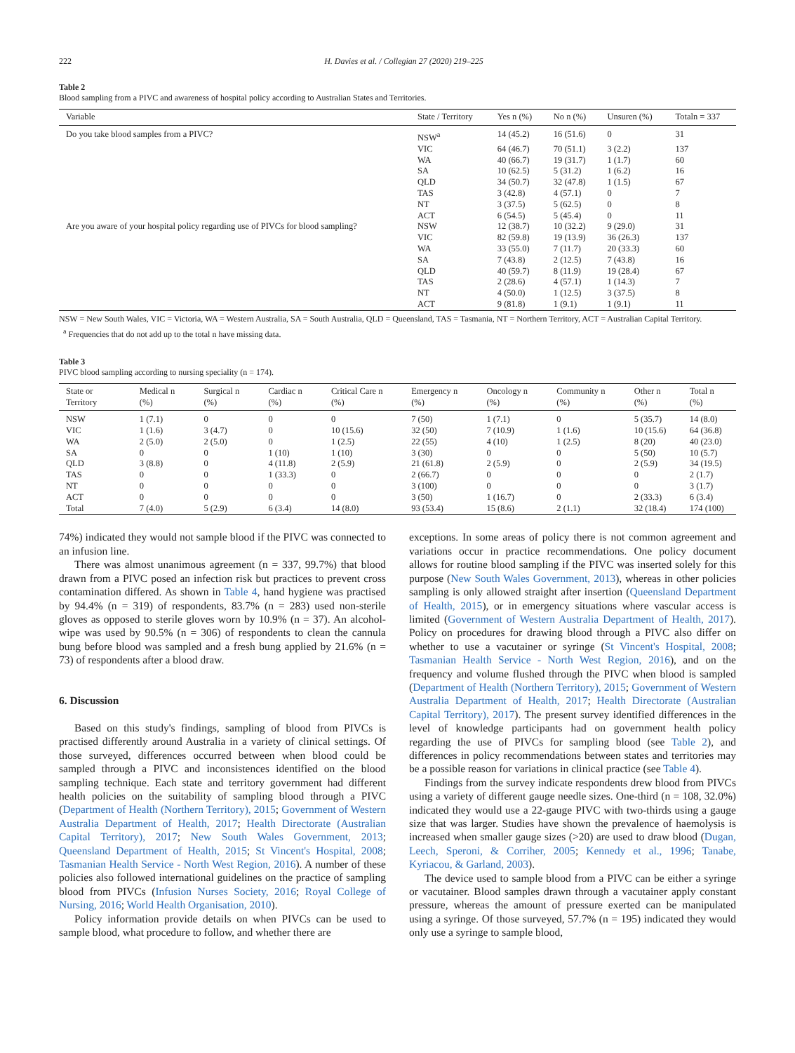222 H. Davies et al. / Collegian 27 (2020) 219–225
Table 2
Blood sampling from a PIVC and awareness of hospital policy according to Australian States and Territories.
| Variable | State / Territory | Yes n (%) | No n (%) | Unsuren (%) | Totaln = 337 |
| --- | --- | --- | --- | --- | --- |
| Do you take blood samples from a PIVC? | NSW<sup>a</sup> | 14 (45.2) | 16 (51.6) | 0 | 31 |
| | VIC | 64 (46.7) | 70 (51.1) | 3 (2.2) | 137 |
| | WA | 40 (66.7) | 19 (31.7) | 1 (1.7) | 60 |
| | SA | 10 (62.5) | 5 (31.2) | 1 (6.2) | 16 |
| | QLD | 34 (50.7) | 32 (47.8) | 1 (1.5) | 67 |
| | TAS | 3 (42.8) | 4 (57.1) | 0 | 7 |
| | NT | 3 (37.5) | 5 (62.5) | 0 | 8 |
| | ACT | 6 (54.5) | 5 (45.4) | 0 | 11 |
| Are you aware of your hospital policy regarding use of PIVCs for blood sampling? | NSW | 12 (38.7) | 10 (32.2) | 9 (29.0) | 31 |
| | VIC | 82 (59.8) | 19 (13.9) | 36 (26.3) | 137 |
| | WA | 33 (55.0) | 7 (11.7) | 20 (33.3) | 60 |
| | SA | 7 (43.8) | 2 (12.5) | 7 (43.8) | 16 |
| | QLD | 40 (59.7) | 8 (11.9) | 19 (28.4) | 67 |
| | TAS | 2 (28.6) | 4 (57.1) | 1 (14.3) | 7 |
| | NT | 4 (50.0) | 1 (12.5) | 3 (37.5) | 8 |
| | ACT | 9 (81.8) | 1 (9.1) | 1 (9.1) | 11 |
NSW = New South Wales, VIC = Victoria, WA = Western Australia, SA = South Australia, QLD = Queensland, TAS = Tasmania, NT = Northern Territory, ACT = Australian Capital Territory.
<sup>a</sup> Frequencies that do not add up to the total n have missing data.
Table 3
PIVC blood sampling according to nursing speciality (n = 174).
| State or Territory | Medical n (%) | Surgical n (%) | Cardiac n (%) | Critical Care n (%) | Emergency n (%) | Oncology n (%) | Community n (%) | Other n (%) | Total n (%) |
| --- | --- | --- | --- | --- | --- | --- | --- | --- | --- |
| NSW | 1 (7.1) | 0 | 0 | 0 | 7 (50) | 1 (7.1) | 0 | 5 (35.7) | 14 (8.0) |
| VIC | 1 (1.6) | 3 (4.7) | 0 | 10 (15.6) | 32 (50) | 7 (10.9) | 1 (1.6) | 10 (15.6) | 64 (36.8) |
| WA | 2 (5.0) | 2 (5.0) | 0 | 1 (2.5) | 22 (55) | 4 (10) | 1 (2.5) | 8 (20) | 40 (23.0) |
| SA | 0 | 0 | 1 (10) | 1 (10) | 3 (30) | 0 | 0 | 5 (50) | 10 (5.7) |
| QLD | 3 (8.8) | 0 | 4 (11.8) | 2 (5.9) | 21 (61.8) | 2 (5.9) | 0 | 2 (5.9) | 34 (19.5) |
| TAS | 0 | 0 | 1 (33.3) | 0 | 2 (66.7) | 0 | 0 | 0 | 2 (1.7) |
| NT | 0 | 0 | 0 | 0 | 3 (100) | 0 | 0 | 0 | 3 (1.7) |
| ACT | 0 | 0 | 0 | 0 | 3 (50) | 1 (16.7) | 0 | 2 (33.3) | 6 (3.4) |
| Total | 7 (4.0) | 5 (2.9) | 6 (3.4) | 14 (8.0) | 93 (53.4) | 15 (8.6) | 2 (1.1) | 32 (18.4) | 174 (100) |
74%) indicated they would not sample blood if the PIVC was connected to an infusion line.
There was almost unanimous agreement (n = 337, 99.7%) that blood drawn from a PIVC posed an infection risk but practices to prevent cross contamination differed. As shown in Table 4, hand hygiene was practised by 94.4% (n = 319) of respondents, 83.7% (n = 283) used non-sterile gloves as opposed to sterile gloves worn by 10.9% (n = 37). An alcohol-wipe was used by 90.5% (n = 306) of respondents to clean the cannula bung before blood was sampled and a fresh bung applied by 21.6% (n = 73) of respondents after a blood draw.
6. Discussion
Based on this study's findings, sampling of blood from PIVCs is practised differently around Australia in a variety of clinical settings. Of those surveyed, differences occurred between when blood could be sampled through a PIVC and inconsistences identified on the blood sampling technique. Each state and territory government had different health policies on the suitability of sampling blood through a PIVC (Department of Health (Northern Territory), 2015; Government of Western Australia Department of Health, 2017; Health Directorate (Australian Capital Territory), 2017; New South Wales Government, 2013; Queensland Department of Health, 2015; St Vincent's Hospital, 2008; Tasmanian Health Service - North West Region, 2016). A number of these policies also followed international guidelines on the practice of sampling blood from PIVCs (Infusion Nurses Society, 2016; Royal College of Nursing, 2016; World Health Organisation, 2010).
Policy information provide details on when PIVCs can be used to sample blood, what procedure to follow, and whether there are
exceptions. In some areas of policy there is not common agreement and variations occur in practice recommendations. One policy document allows for routine blood sampling if the PIVC was inserted solely for this purpose (New South Wales Government, 2013), whereas in other policies sampling is only allowed straight after insertion (Queensland Department of Health, 2015), or in emergency situations where vascular access is limited (Government of Western Australia Department of Health, 2017). Policy on procedures for drawing blood through a PIVC also differ on whether to use a vacutainer or syringe (St Vincent's Hospital, 2008; Tasmanian Health Service - North West Region, 2016), and on the frequency and volume flushed through the PIVC when blood is sampled (Department of Health (Northern Territory), 2015; Government of Western Australia Department of Health, 2017; Health Directorate (Australian Capital Territory), 2017). The present survey identified differences in the level of knowledge participants had on government health policy regarding the use of PIVCs for sampling blood (see Table 2), and differences in policy recommendations between states and territories may be a possible reason for variations in clinical practice (see Table 4).
Findings from the survey indicate respondents drew blood from PIVCs using a variety of different gauge needle sizes. One-third (n = 108, 32.0%) indicated they would use a 22-gauge PIVC with two-thirds using a gauge size that was larger. Studies have shown the prevalence of haemolysis is increased when smaller gauge sizes (>20) are used to draw blood (Dugan, Leech, Speroni, & Corriher, 2005; Kennedy et al., 1996; Tanabe, Kyriacou, & Garland, 2003).
The device used to sample blood from a PIVC can be either a syringe or vacutainer. Blood samples drawn through a vacutainer apply constant pressure, whereas the amount of pressure exerted can be manipulated using a syringe. Of those surveyed, 57.7% (n = 195) indicated they would only use a syringe to sample blood,